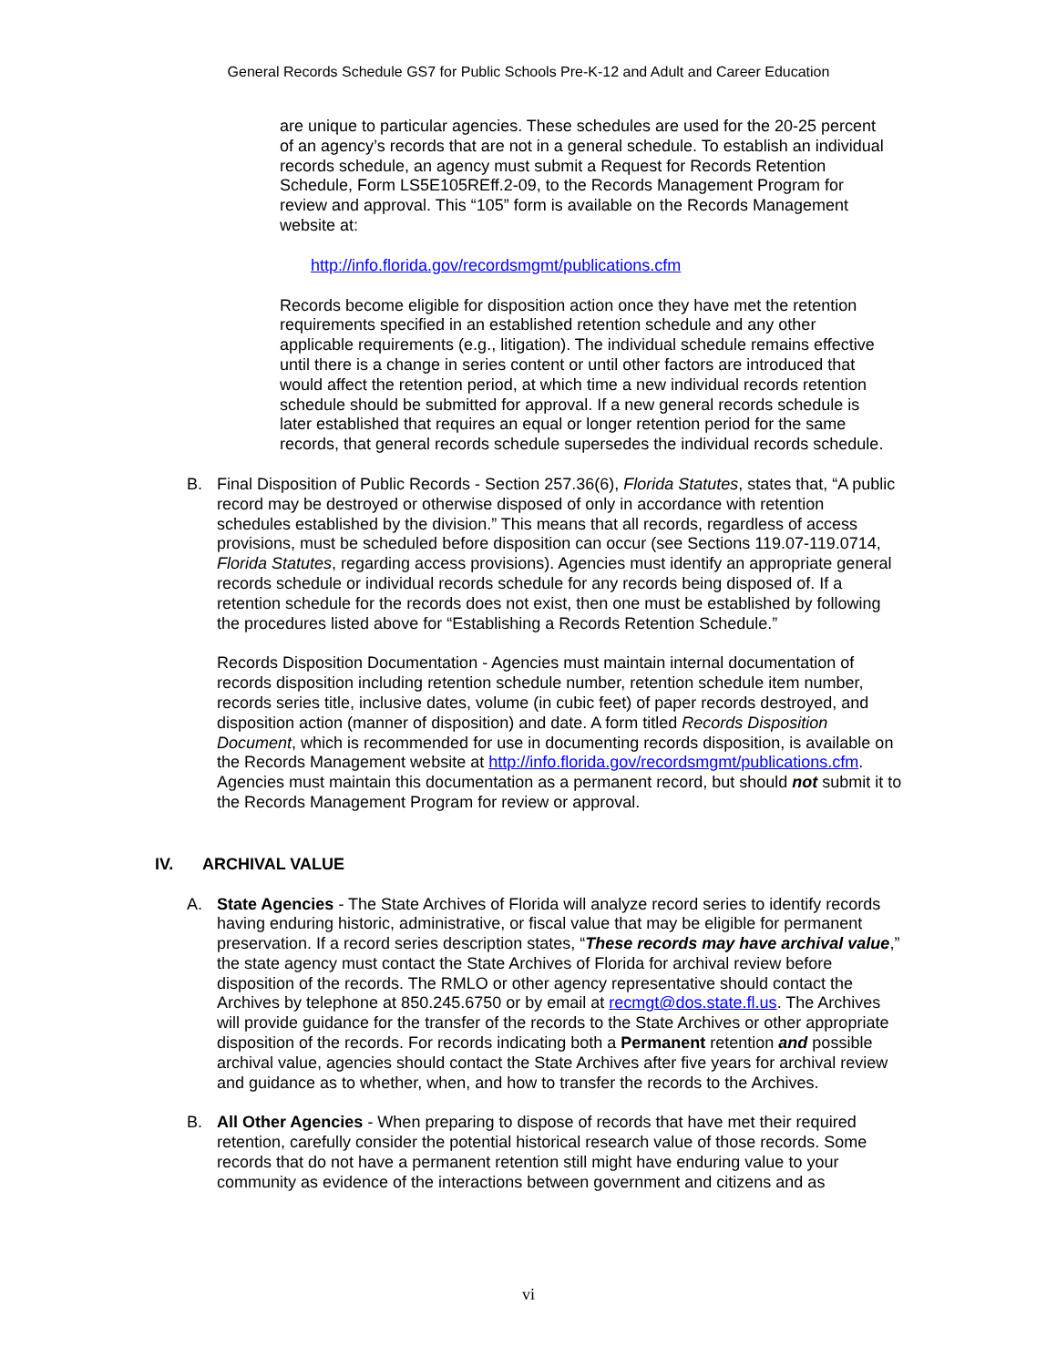General Records Schedule GS7 for Public Schools Pre-K-12 and Adult and Career Education
are unique to particular agencies. These schedules are used for the 20-25 percent of an agency’s records that are not in a general schedule. To establish an individual records schedule, an agency must submit a Request for Records Retention Schedule, Form LS5E105REff.2-09, to the Records Management Program for review and approval. This “105” form is available on the Records Management website at:
http://info.florida.gov/recordsmgmt/publications.cfm
Records become eligible for disposition action once they have met the retention requirements specified in an established retention schedule and any other applicable requirements (e.g., litigation). The individual schedule remains effective until there is a change in series content or until other factors are introduced that would affect the retention period, at which time a new individual records retention schedule should be submitted for approval. If a new general records schedule is later established that requires an equal or longer retention period for the same records, that general records schedule supersedes the individual records schedule.
B. Final Disposition of Public Records - Section 257.36(6), Florida Statutes, states that, “A public record may be destroyed or otherwise disposed of only in accordance with retention schedules established by the division.” This means that all records, regardless of access provisions, must be scheduled before disposition can occur (see Sections 119.07-119.0714, Florida Statutes, regarding access provisions). Agencies must identify an appropriate general records schedule or individual records schedule for any records being disposed of. If a retention schedule for the records does not exist, then one must be established by following the procedures listed above for “Establishing a Records Retention Schedule.”
Records Disposition Documentation - Agencies must maintain internal documentation of records disposition including retention schedule number, retention schedule item number, records series title, inclusive dates, volume (in cubic feet) of paper records destroyed, and disposition action (manner of disposition) and date. A form titled Records Disposition Document, which is recommended for use in documenting records disposition, is available on the Records Management website at http://info.florida.gov/recordsmgmt/publications.cfm. Agencies must maintain this documentation as a permanent record, but should not submit it to the Records Management Program for review or approval.
IV. ARCHIVAL VALUE
A. State Agencies - The State Archives of Florida will analyze record series to identify records having enduring historic, administrative, or fiscal value that may be eligible for permanent preservation. If a record series description states, “These records may have archival value,” the state agency must contact the State Archives of Florida for archival review before disposition of the records. The RMLO or other agency representative should contact the Archives by telephone at 850.245.6750 or by email at recmgt@dos.state.fl.us. The Archives will provide guidance for the transfer of the records to the State Archives or other appropriate disposition of the records. For records indicating both a Permanent retention and possible archival value, agencies should contact the State Archives after five years for archival review and guidance as to whether, when, and how to transfer the records to the Archives.
B. All Other Agencies - When preparing to dispose of records that have met their required retention, carefully consider the potential historical research value of those records. Some records that do not have a permanent retention still might have enduring value to your community as evidence of the interactions between government and citizens and as
vi